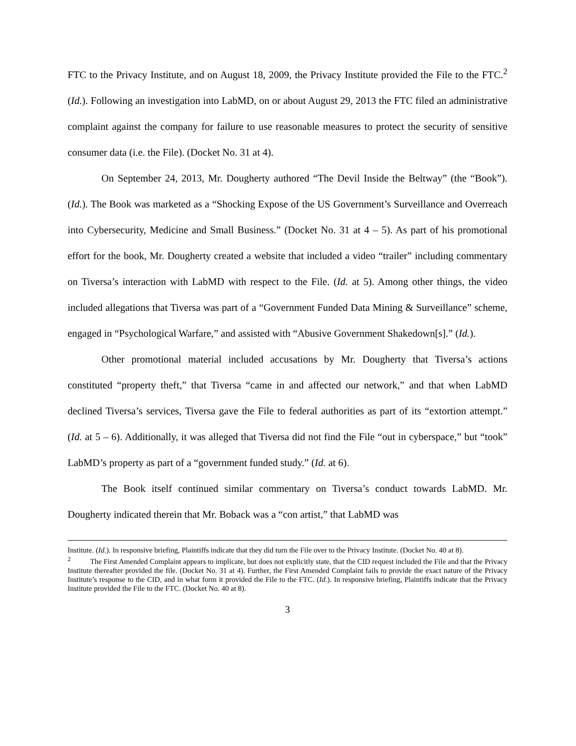FTC to the Privacy Institute, and on August 18, 2009, the Privacy Institute provided the File to the FTC.<sup>2</sup> (Id.). Following an investigation into LabMD, on or about August 29, 2013 the FTC filed an administrative complaint against the company for failure to use reasonable measures to protect the security of sensitive consumer data (i.e. the File). (Docket No. 31 at 4).
On September 24, 2013, Mr. Dougherty authored “The Devil Inside the Beltway” (the “Book”). (Id.). The Book was marketed as a “Shocking Expose of the US Government’s Surveillance and Overreach into Cybersecurity, Medicine and Small Business.” (Docket No. 31 at 4 – 5). As part of his promotional effort for the book, Mr. Dougherty created a website that included a video “trailer” including commentary on Tiversa’s interaction with LabMD with respect to the File. (Id. at 5). Among other things, the video included allegations that Tiversa was part of a “Government Funded Data Mining & Surveillance” scheme, engaged in “Psychological Warfare,” and assisted with “Abusive Government Shakedown[s].” (Id.).
Other promotional material included accusations by Mr. Dougherty that Tiversa’s actions constituted “property theft,” that Tiversa “came in and affected our network,” and that when LabMD declined Tiversa’s services, Tiversa gave the File to federal authorities as part of its “extortion attempt.” (Id. at 5 – 6). Additionally, it was alleged that Tiversa did not find the File “out in cyberspace,” but “took” LabMD’s property as part of a “government funded study.” (Id. at 6).
The Book itself continued similar commentary on Tiversa’s conduct towards LabMD. Mr. Dougherty indicated therein that Mr. Boback was a “con artist,” that LabMD was
Institute. (Id.). In responsive briefing, Plaintiffs indicate that they did turn the File over to the Privacy Institute. (Docket No. 40 at 8).
<sup>2</sup> The First Amended Complaint appears to implicate, but does not explicitly state, that the CID request included the File and that the Privacy Institute thereafter provided the file. (Docket No. 31 at 4). Further, the First Amended Complaint fails to provide the exact nature of the Privacy Institute’s response to the CID, and in what form it provided the File to the FTC. (Id.). In responsive briefing, Plaintiffs indicate that the Privacy Institute provided the File to the FTC. (Docket No. 40 at 8).
3